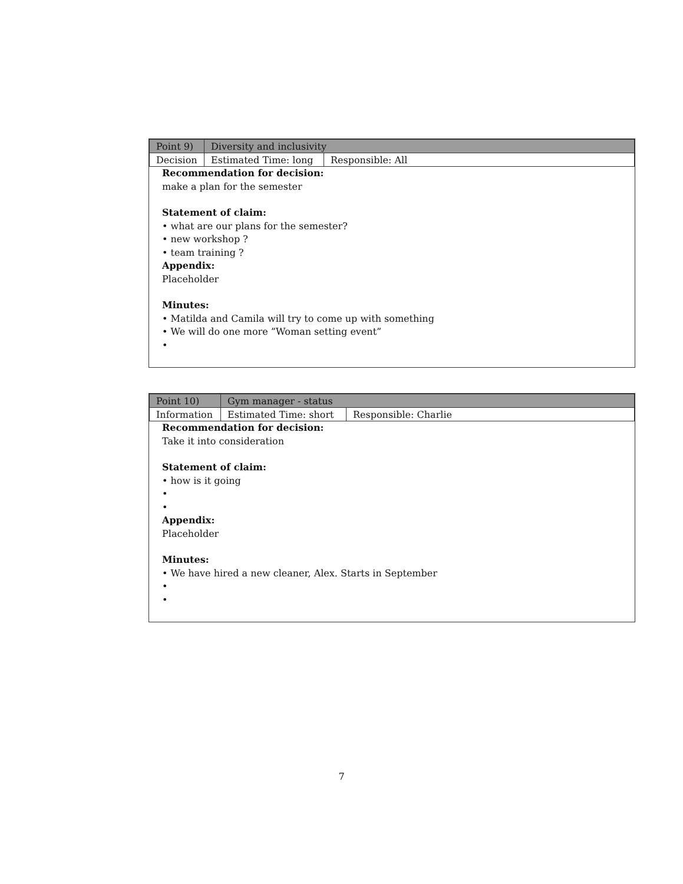| Point 9) | Diversity and inclusivity | |
| Decision | Estimated Time: long | Responsible: All |
Recommendation for decision:
make a plan for the semester
Statement of claim:
• what are our plans for the semester?
• new workshop ?
• team training ?
Appendix:
Placeholder
Minutes:
• Matilda and Camila will try to come up with something
• We will do one more ”Woman setting event”
•
| Point 10) | Gym manager - status | |
| Information | Estimated Time: short | Responsible: Charlie |
Recommendation for decision:
Take it into consideration
Statement of claim:
• how is it going
•
•
Appendix:
Placeholder
Minutes:
• We have hired a new cleaner, Alex. Starts in September
•
•
7